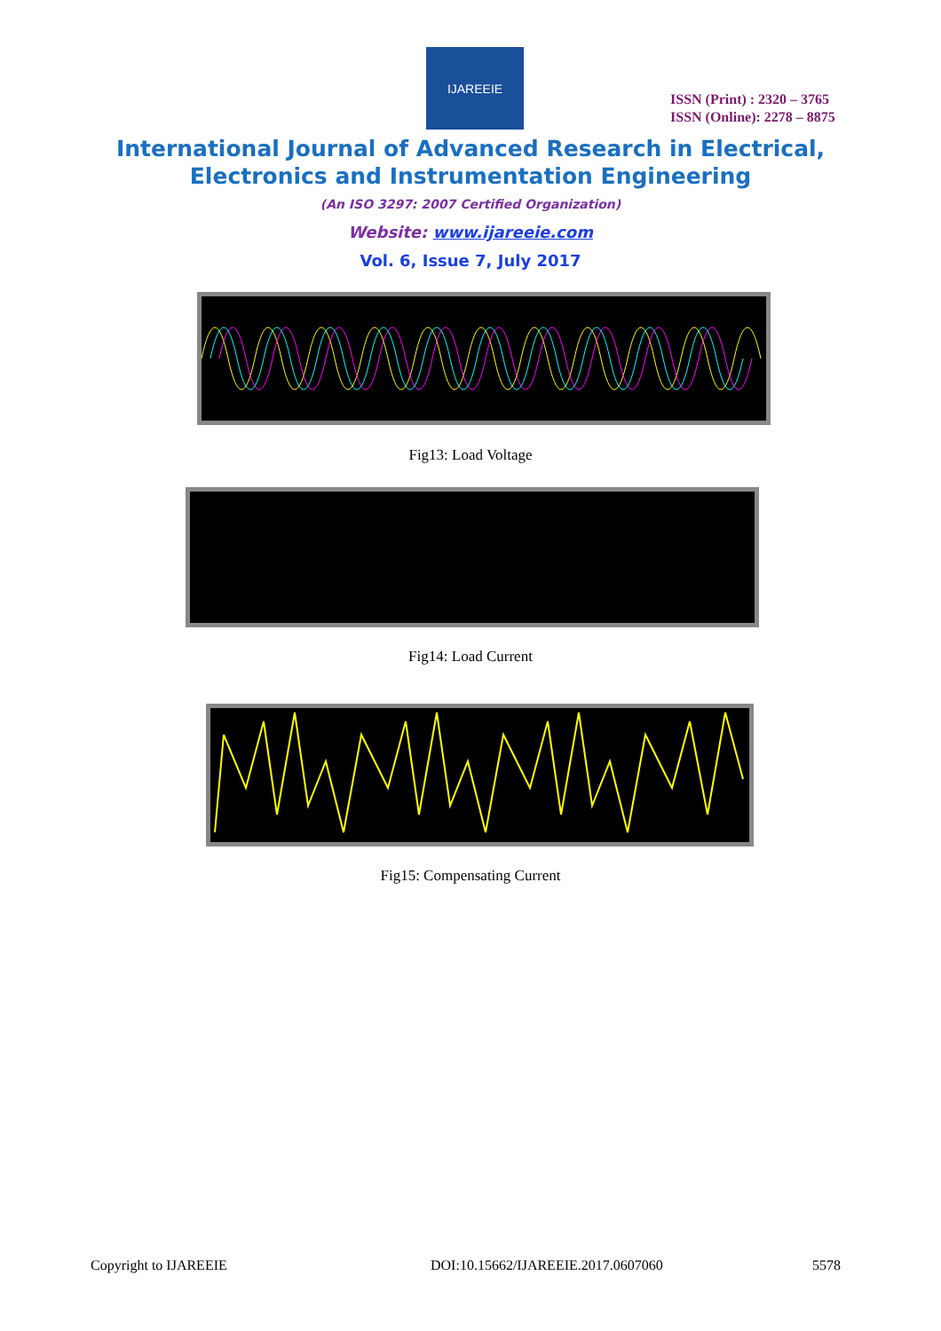IJAREEIE
ISSN (Print) : 2320 – 3765
ISSN (Online): 2278 – 8875
International Journal of Advanced Research in Electrical,
Electronics and Instrumentation Engineering
(An ISO 3297: 2007 Certified Organization)
Website: www.ijareeie.com
Vol. 6, Issue 7, July 2017
Fig13: Load Voltage
Fig14: Load Current
Fig15: Compensating Current
Copyright to IJAREEIE
DOI:10.15662/IJAREEIE.2017.0607060
5578